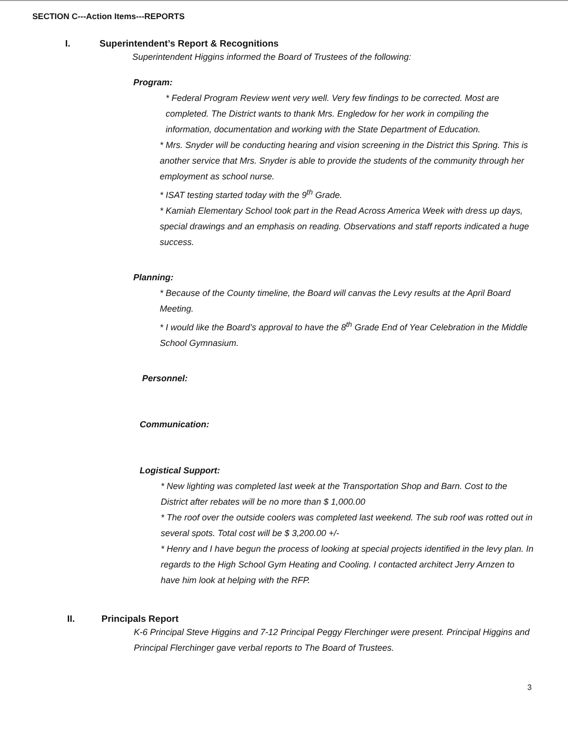SECTION C---Action Items---REPORTS
I. Superintendent’s Report & Recognitions
Superintendent Higgins informed the Board of Trustees of the following:
Program:
* Federal Program Review went very well. Very few findings to be corrected. Most are completed. The District wants to thank Mrs. Engledow for her work in compiling the information, documentation and working with the State Department of Education.
* Mrs. Snyder will be conducting hearing and vision screening in the District this Spring. This is another service that Mrs. Snyder is able to provide the students of the community through her employment as school nurse.
* ISAT testing started today with the 9<sup>th</sup> Grade.
* Kamiah Elementary School took part in the Read Across America Week with dress up days, special drawings and an emphasis on reading. Observations and staff reports indicated a huge success.
Planning:
* Because of the County timeline, the Board will canvas the Levy results at the April Board Meeting.
* I would like the Board’s approval to have the 8<sup>th</sup> Grade End of Year Celebration in the Middle School Gymnasium.
Personnel:
Communication:
Logistical Support:
* New lighting was completed last week at the Transportation Shop and Barn. Cost to the District after rebates will be no more than $ 1,000.00
* The roof over the outside coolers was completed last weekend. The sub roof was rotted out in several spots. Total cost will be $ 3,200.00 +/-
* Henry and I have begun the process of looking at special projects identified in the levy plan. In regards to the High School Gym Heating and Cooling. I contacted architect Jerry Arnzen to have him look at helping with the RFP.
II. Principals Report
K-6 Principal Steve Higgins and 7-12 Principal Peggy Flerchinger were present. Principal Higgins and Principal Flerchinger gave verbal reports to The Board of Trustees.
3